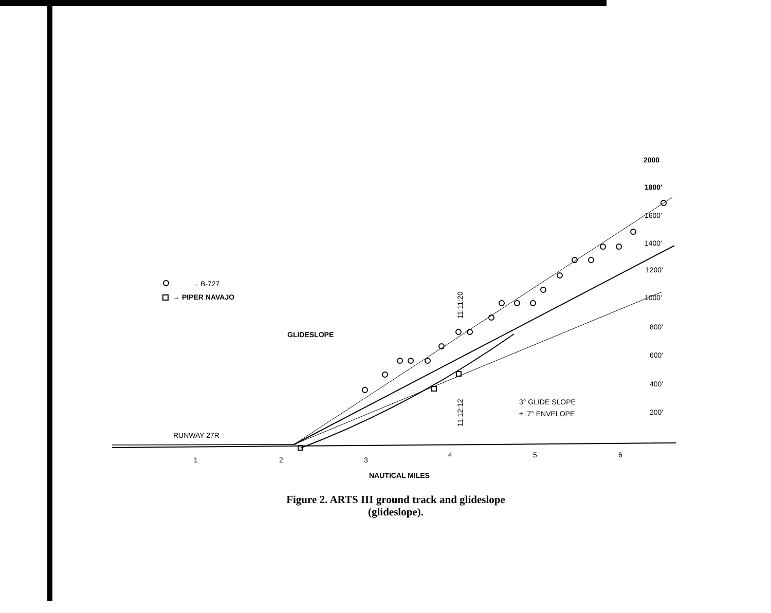→ B-727
→ PIPER NAVAJO
GLIDESLOPE
RUNWAY 27R
2000
1800'
1600'
1400'
1200'
1000'
800'
600'
400'
200'
3° GLIDE SLOPE
± .7° ENVELOPE
11:11:20
11:12:12
1
2
3
4
5
6
NAUTICAL MILES
Figure 2. ARTS III ground track and glideslope
(glideslope).